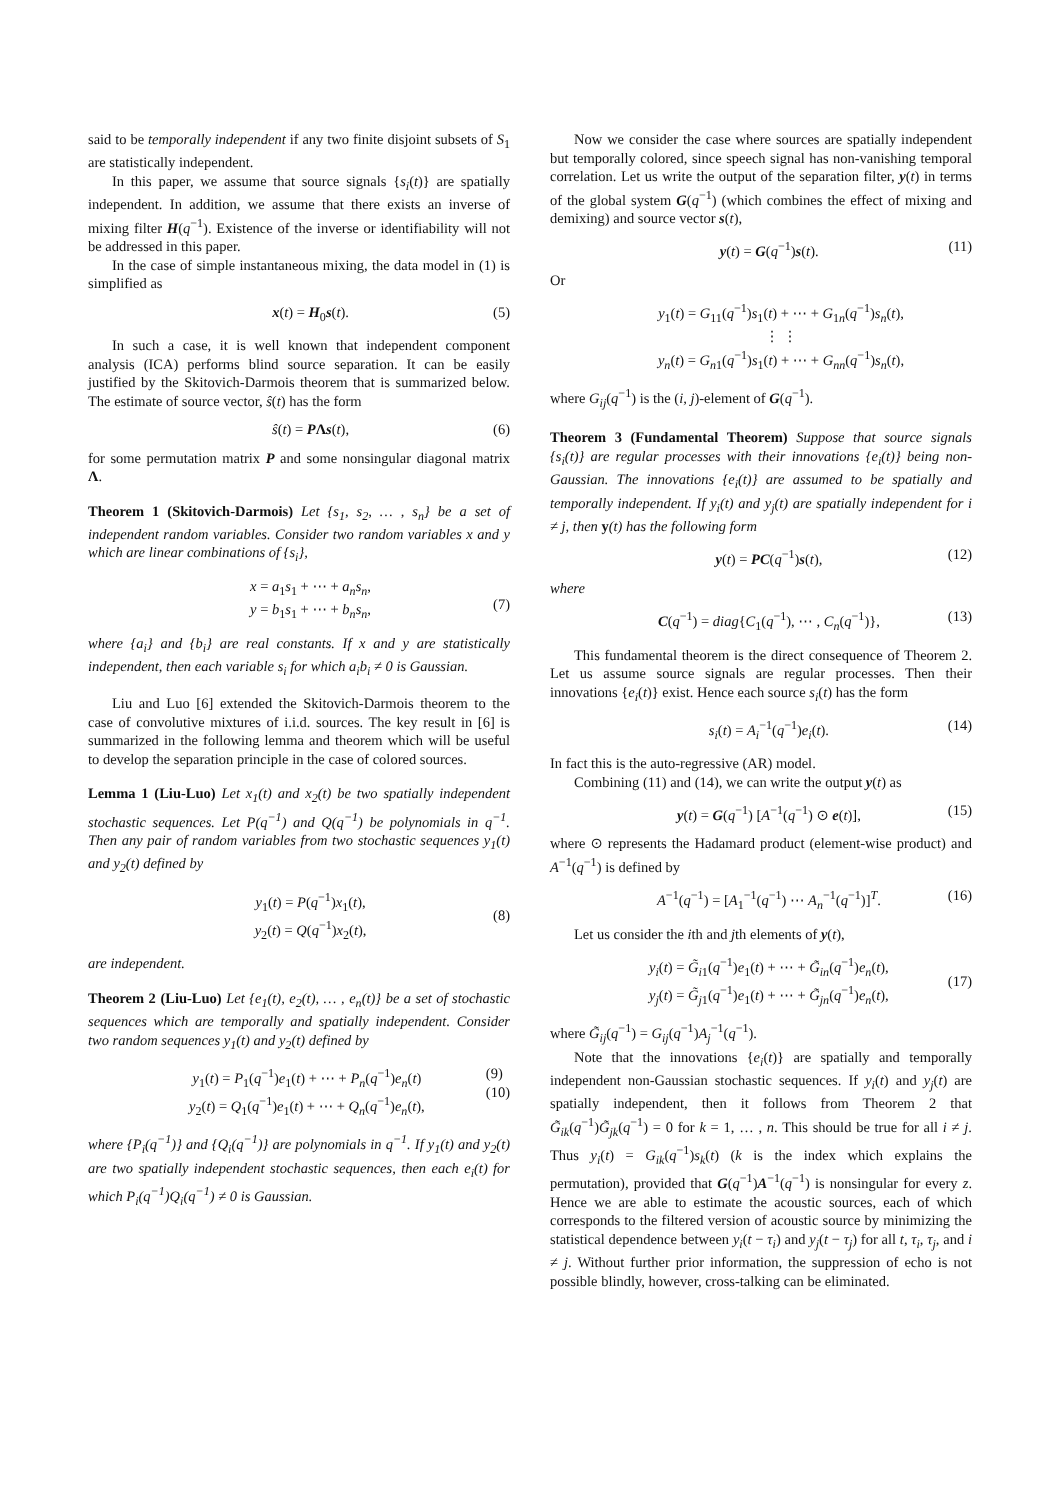said to be temporally independent if any two finite disjoint subsets of S<sub>1</sub> are statistically independent.
In this paper, we assume that source signals {s<sub>i</sub>(t)} are spatially independent. In addition, we assume that there exists an inverse of mixing filter H(q<sup>−1</sup>). Existence of the inverse or identifiability will not be addressed in this paper.
In the case of simple instantaneous mixing, the data model in (1) is simplified as
x(t) = H<sub>0</sub>s(t). (5)
In such a case, it is well known that independent component analysis (ICA) performs blind source separation. It can be easily justified by the Skitovich-Darmois theorem that is summarized below. The estimate of source vector, ŝ(t) has the form
ŝ(t) = PΛs(t), (6)
for some permutation matrix P and some nonsingular diagonal matrix Λ.
Theorem 1 (Skitovich-Darmois) Let {s<sub>1</sub>, s<sub>2</sub>, … , s<sub>n</sub>} be a set of independent random variables. Consider two random variables x and y which are linear combinations of {s<sub>i</sub>},
x = a<sub>1</sub>s<sub>1</sub> + ⋯ + a<sub>n</sub>s<sub>n</sub>,
y = b<sub>1</sub>s<sub>1</sub> + ⋯ + b<sub>n</sub>s<sub>n</sub>,
(7)
where {a<sub>i</sub>} and {b<sub>i</sub>} are real constants. If x and y are statistically independent, then each variable s<sub>i</sub> for which a<sub>i</sub>b<sub>i</sub> ≠ 0 is Gaussian.
Liu and Luo [6] extended the Skitovich-Darmois theorem to the case of convolutive mixtures of i.i.d. sources. The key result in [6] is summarized in the following lemma and theorem which will be useful to develop the separation principle in the case of colored sources.
Lemma 1 (Liu-Luo) Let x<sub>1</sub>(t) and x<sub>2</sub>(t) be two spatially independent stochastic sequences. Let P(q<sup>−1</sup>) and Q(q<sup>−1</sup>) be polynomials in q<sup>−1</sup>. Then any pair of random variables from two stochastic sequences y<sub>1</sub>(t) and y<sub>2</sub>(t) defined by
y<sub>1</sub>(t) = P(q<sup>−1</sup>)x<sub>1</sub>(t),
y<sub>2</sub>(t) = Q(q<sup>−1</sup>)x<sub>2</sub>(t),
(8)
are independent.
Theorem 2 (Liu-Luo) Let {e<sub>1</sub>(t), e<sub>2</sub>(t), … , e<sub>n</sub>(t)} be a set of stochastic sequences which are temporally and spatially independent. Consider two random sequences y<sub>1</sub>(t) and y<sub>2</sub>(t) defined by
y<sub>1</sub>(t) = P<sub>1</sub>(q<sup>−1</sup>)e<sub>1</sub>(t) + ⋯ + P<sub>n</sub>(q<sup>−1</sup>)e<sub>n</sub>(t)
y<sub>2</sub>(t) = Q<sub>1</sub>(q<sup>−1</sup>)e<sub>1</sub>(t) + ⋯ + Q<sub>n</sub>(q<sup>−1</sup>)e<sub>n</sub>(t), (9)
(10)
where {P<sub>i</sub>(q<sup>−1</sup>)} and {Q<sub>i</sub>(q<sup>−1</sup>)} are polynomials in q<sup>−1</sup>. If y<sub>1</sub>(t) and y<sub>2</sub>(t) are two spatially independent stochastic sequences, then each e<sub>i</sub>(t) for which P<sub>i</sub>(q<sup>−1</sup>)Q<sub>i</sub>(q<sup>−1</sup>) ≠ 0 is Gaussian.
Now we consider the case where sources are spatially independent but temporally colored, since speech signal has non-vanishing temporal correlation. Let us write the output of the separation filter, y(t) in terms of the global system G(q<sup>−1</sup>) (which combines the effect of mixing and demixing) and source vector s(t),
y(t) = G(q<sup>−1</sup>)s(t). (11)
Or
y<sub>1</sub>(t) = G<sub>11</sub>(q<sup>−1</sup>)s<sub>1</sub>(t) + ⋯ + G<sub>1n</sub>(q<sup>−1</sup>)s<sub>n</sub>(t),
⋮ ⋮
y<sub>n</sub>(t) = G<sub>n1</sub>(q<sup>−1</sup>)s<sub>1</sub>(t) + ⋯ + G<sub>nn</sub>(q<sup>−1</sup>)s<sub>n</sub>(t),
where G<sub>ij</sub>(q<sup>−1</sup>) is the (i, j)-element of G(q<sup>−1</sup>).
Theorem 3 (Fundamental Theorem) Suppose that source signals {s<sub>i</sub>(t)} are regular processes with their innovations {e<sub>i</sub>(t)} being non-Gaussian. The innovations {e<sub>i</sub>(t)} are assumed to be spatially and temporally independent. If y<sub>i</sub>(t) and y<sub>j</sub>(t) are spatially independent for i ≠ j, then y(t) has the following form
y(t) = PC(q<sup>−1</sup>)s(t), (12)
where
C(q<sup>−1</sup>) = diag{C<sub>1</sub>(q<sup>−1</sup>), ⋯ , C<sub>n</sub>(q<sup>−1</sup>)}, (13)
This fundamental theorem is the direct consequence of Theorem 2. Let us assume source signals are regular processes. Then their innovations {e<sub>i</sub>(t)} exist. Hence each source s<sub>i</sub>(t) has the form
s<sub>i</sub>(t) = A<sub>i</sub><sup>−1</sup>(q<sup>−1</sup>)e<sub>i</sub>(t). (14)
In fact this is the auto-regressive (AR) model.
Combining (11) and (14), we can write the output y(t) as
y(t) = G(q<sup>−1</sup>) [A<sup>−1</sup>(q<sup>−1</sup>) ⊙ e(t)], (15)
where ⊙ represents the Hadamard product (element-wise product) and A<sup>−1</sup>(q<sup>−1</sup>) is defined by
A<sup>−1</sup>(q<sup>−1</sup>) = [A<sub>1</sub><sup>−1</sup>(q<sup>−1</sup>) ⋯ A<sub>n</sub><sup>−1</sup>(q<sup>−1</sup>)]<sup>T</sup>. (16)
Let us consider the ith and jth elements of y(t),
y<sub>i</sub>(t) = G̃<sub>i1</sub>(q<sup>−1</sup>)e<sub>1</sub>(t) + ⋯ + G̃<sub>in</sub>(q<sup>−1</sup>)e<sub>n</sub>(t),
y<sub>j</sub>(t) = G̃<sub>j1</sub>(q<sup>−1</sup>)e<sub>1</sub>(t) + ⋯ + G̃<sub>jn</sub>(q<sup>−1</sup>)e<sub>n</sub>(t),
(17)
where G̃<sub>ij</sub>(q<sup>−1</sup>) = G<sub>ij</sub>(q<sup>−1</sup>)A<sub>j</sub><sup>−1</sup>(q<sup>−1</sup>).
Note that the innovations {e<sub>i</sub>(t)} are spatially and temporally independent non-Gaussian stochastic sequences. If y<sub>i</sub>(t) and y<sub>j</sub>(t) are spatially independent, then it follows from Theorem 2 that G̃<sub>ik</sub>(q<sup>−1</sup>)G̃<sub>jk</sub>(q<sup>−1</sup>) = 0 for k = 1, … , n. This should be true for all i ≠ j. Thus y<sub>i</sub>(t) = G<sub>ik</sub>(q<sup>−1</sup>)s<sub>k</sub>(t) (k is the index which explains the permutation), provided that G(q<sup>−1</sup>)A<sup>−1</sup>(q<sup>−1</sup>) is nonsingular for every z. Hence we are able to estimate the acoustic sources, each of which corresponds to the filtered version of acoustic source by minimizing the statistical dependence between y<sub>i</sub>(t − τ<sub>i</sub>) and y<sub>j</sub>(t − τ<sub>j</sub>) for all t, τ<sub>i</sub>, τ<sub>j</sub>, and i ≠ j. Without further prior information, the suppression of echo is not possible blindly, however, cross-talking can be eliminated.